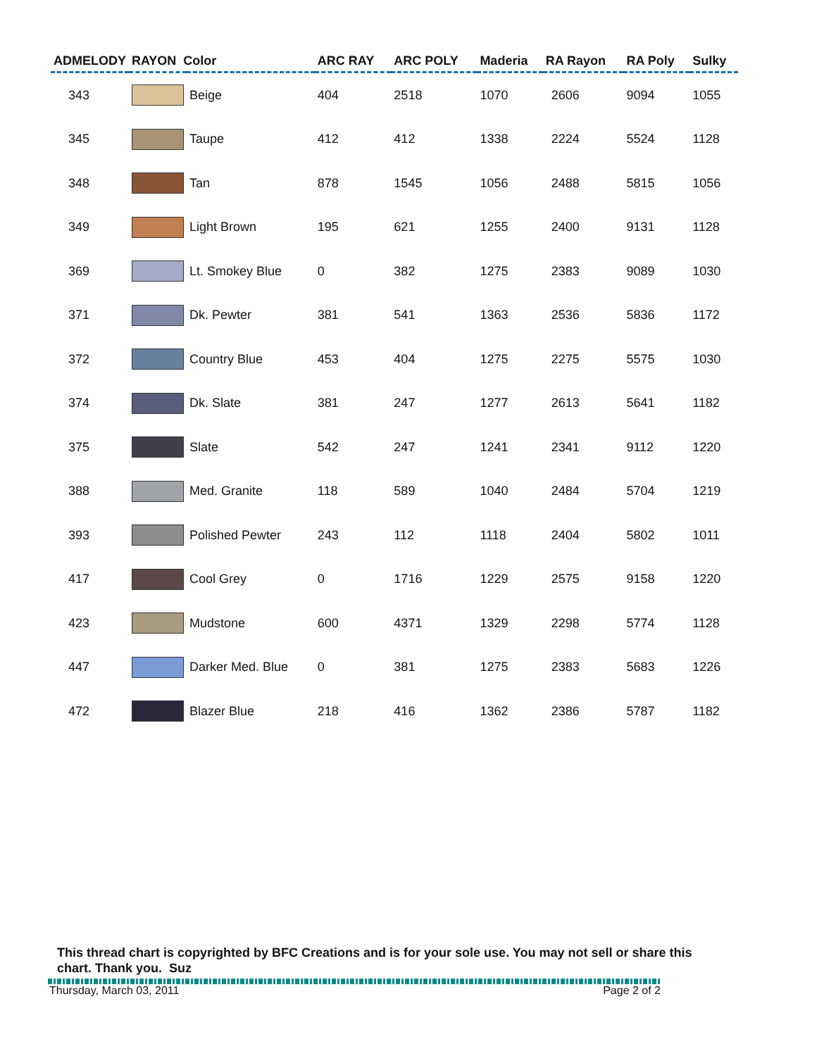| ADMELODY | RAYON Color | | ARC RAY | ARC POLY | Maderia | RA Rayon | RA Poly | Sulky |
| --- | --- | --- | --- | --- | --- | --- | --- | --- |
| 343 | | Beige | 404 | 2518 | 1070 | 2606 | 9094 | 1055 |
| 345 | | Taupe | 412 | 412 | 1338 | 2224 | 5524 | 1128 |
| 348 | | Tan | 878 | 1545 | 1056 | 2488 | 5815 | 1056 |
| 349 | | Light Brown | 195 | 621 | 1255 | 2400 | 9131 | 1128 |
| 369 | | Lt. Smokey Blue | 0 | 382 | 1275 | 2383 | 9089 | 1030 |
| 371 | | Dk. Pewter | 381 | 541 | 1363 | 2536 | 5836 | 1172 |
| 372 | | Country Blue | 453 | 404 | 1275 | 2275 | 5575 | 1030 |
| 374 | | Dk. Slate | 381 | 247 | 1277 | 2613 | 5641 | 1182 |
| 375 | | Slate | 542 | 247 | 1241 | 2341 | 9112 | 1220 |
| 388 | | Med. Granite | 118 | 589 | 1040 | 2484 | 5704 | 1219 |
| 393 | | Polished Pewter | 243 | 112 | 1118 | 2404 | 5802 | 1011 |
| 417 | | Cool Grey | 0 | 1716 | 1229 | 2575 | 9158 | 1220 |
| 423 | | Mudstone | 600 | 4371 | 1329 | 2298 | 5774 | 1128 |
| 447 | | Darker Med. Blue | 0 | 381 | 1275 | 2383 | 5683 | 1226 |
| 472 | | Blazer Blue | 218 | 416 | 1362 | 2386 | 5787 | 1182 |
This thread chart is copyrighted by BFC Creations and is for your sole use. You may not sell or share this chart. Thank you. Suz
Thursday, March 03, 2011 Page 2 of 2